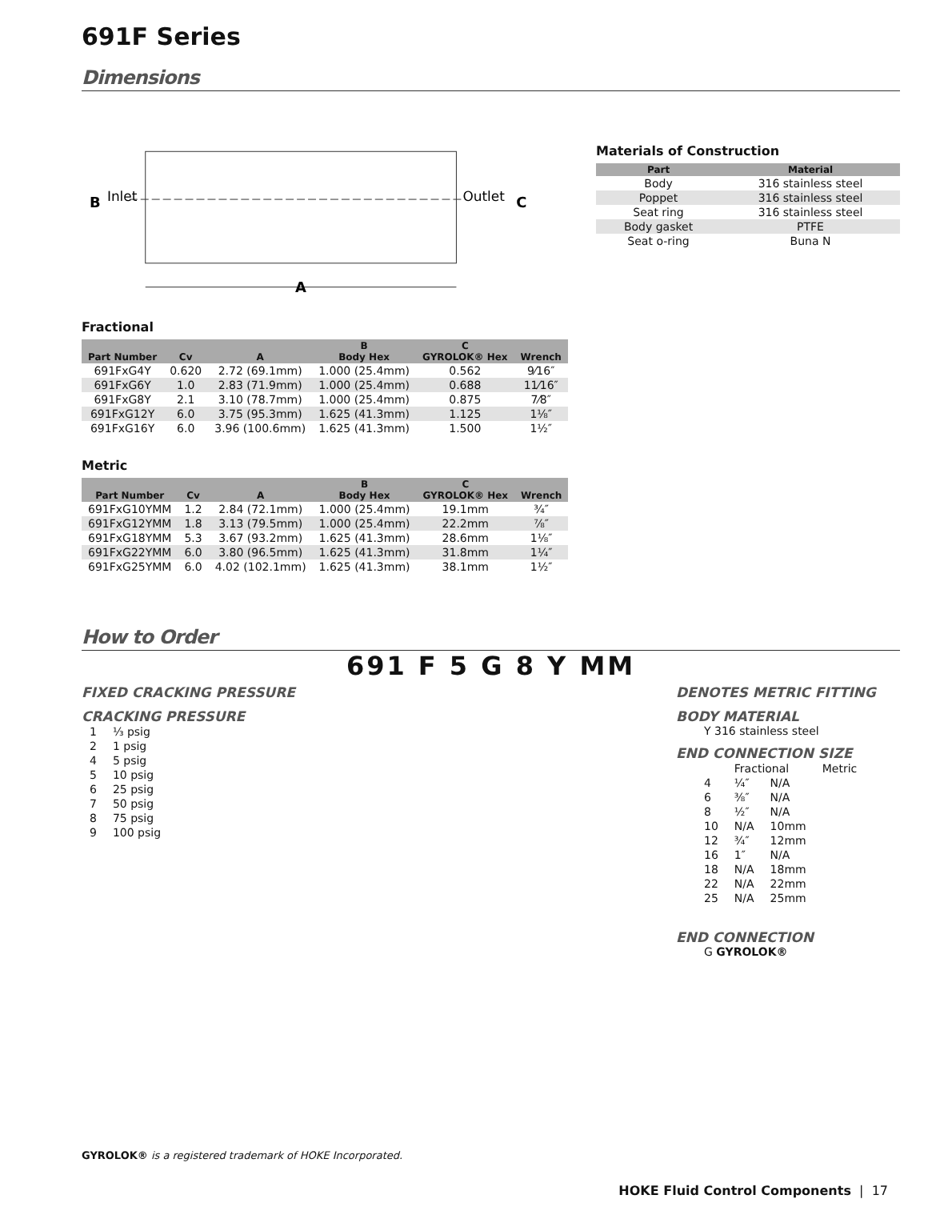691F Series
Dimensions
B
Inlet
Outlet
C
A
Materials of Construction
| Part | Material |
| --- | --- |
| Body | 316 stainless steel |
| Poppet | 316 stainless steel |
| Seat ring | 316 stainless steel |
| Body gasket | PTFE |
| Seat o-ring | Buna N |
Fractional
| Part Number | Cv | A | B Body Hex | C GYROLOK® Hex | Wrench |
| --- | --- | --- | --- | --- | --- |
| 691FxG4Y | 0.620 | 2.72 (69.1mm) | 1.000 (25.4mm) | 0.562 | 9⁄16″ |
| 691FxG6Y | 1.0 | 2.83 (71.9mm) | 1.000 (25.4mm) | 0.688 | 11⁄16″ |
| 691FxG8Y | 2.1 | 3.10 (78.7mm) | 1.000 (25.4mm) | 0.875 | 7⁄8″ |
| 691FxG12Y | 6.0 | 3.75 (95.3mm) | 1.625 (41.3mm) | 1.125 | 1⅛″ |
| 691FxG16Y | 6.0 | 3.96 (100.6mm) | 1.625 (41.3mm) | 1.500 | 1½″ |
Metric
| Part Number | Cv | A | B Body Hex | C GYROLOK® Hex | Wrench |
| --- | --- | --- | --- | --- | --- |
| 691FxG10YMM | 1.2 | 2.84 (72.1mm) | 1.000 (25.4mm) | 19.1mm | ¾″ |
| 691FxG12YMM | 1.8 | 3.13 (79.5mm) | 1.000 (25.4mm) | 22.2mm | ⅞″ |
| 691FxG18YMM | 5.3 | 3.67 (93.2mm) | 1.625 (41.3mm) | 28.6mm | 1⅛″ |
| 691FxG22YMM | 6.0 | 3.80 (96.5mm) | 1.625 (41.3mm) | 31.8mm | 1¼″ |
| 691FxG25YMM | 6.0 | 4.02 (102.1mm) | 1.625 (41.3mm) | 38.1mm | 1½″ |
How to Order
691 F 5 G 8 Y MM
FIXED CRACKING PRESSURE
CRACKING PRESSURE
| 1 | ⅓ psig |
| 2 | 1 psig |
| 4 | 5 psig |
| 5 | 10 psig |
| 6 | 25 psig |
| 7 | 50 psig |
| 8 | 75 psig |
| 9 | 100 psig |
DENOTES METRIC FITTING
BODY MATERIAL
Y 316 stainless steel
END CONNECTION SIZE
| | Fractional | | Metric |
| 4 | ¼″ | N/A | |
| 6 | ⅜″ | N/A | |
| 8 | ½″ | N/A | |
| 10 | N/A | 10mm | |
| 12 | ¾″ | 12mm | |
| 16 | 1″ | N/A | |
| 18 | N/A | 18mm | |
| 22 | N/A | 22mm | |
| 25 | N/A | 25mm | |
END CONNECTION
G GYROLOK®
GYROLOK® is a registered trademark of HOKE Incorporated.
HOKE Fluid Control Components | 17